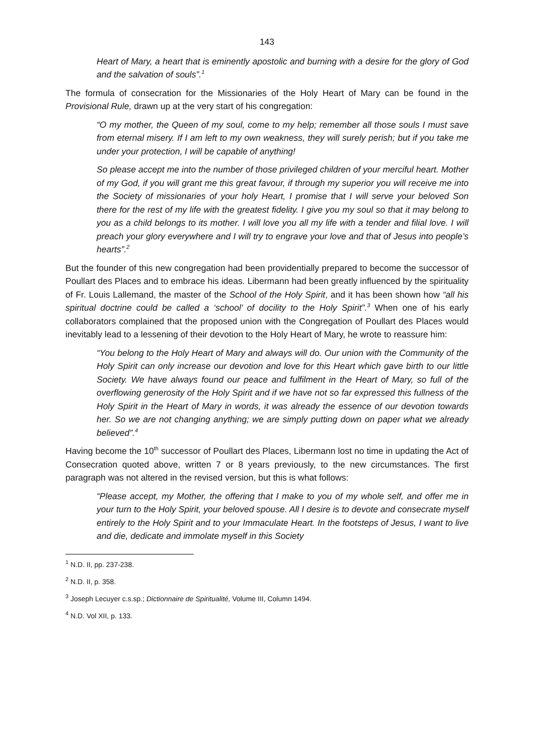143
Heart of Mary, a heart that is eminently apostolic and burning with a desire for the glory of God and the salvation of souls”.<sup>1</sup>
The formula of consecration for the Missionaries of the Holy Heart of Mary can be found in the Provisional Rule, drawn up at the very start of his congregation:
“O my mother, the Queen of my soul, come to my help; remember all those souls I must save from eternal misery. If I am left to my own weakness, they will surely perish; but if you take me under your protection, I will be capable of anything!
So please accept me into the number of those privileged children of your merciful heart. Mother of my God, if you will grant me this great favour, if through my superior you will receive me into the Society of missionaries of your holy Heart, I promise that I will serve your beloved Son there for the rest of my life with the greatest fidelity. I give you my soul so that it may belong to you as a child belongs to its mother. I will love you all my life with a tender and filial love. I will preach your glory everywhere and I will try to engrave your love and that of Jesus into people’s hearts”.<sup>2</sup>
But the founder of this new congregation had been providentially prepared to become the successor of Poullart des Places and to embrace his ideas. Libermann had been greatly influenced by the spirituality of Fr. Louis Lallemand, the master of the School of the Holy Spirit, and it has been shown how “all his spiritual doctrine could be called a ‘school’ of docility to the Holy Spirit”.<sup>3</sup> When one of his early collaborators complained that the proposed union with the Congregation of Poullart des Places would inevitably lead to a lessening of their devotion to the Holy Heart of Mary, he wrote to reassure him:
“You belong to the Holy Heart of Mary and always will do. Our union with the Community of the Holy Spirit can only increase our devotion and love for this Heart which gave birth to our little Society. We have always found our peace and fulfilment in the Heart of Mary, so full of the overflowing generosity of the Holy Spirit and if we have not so far expressed this fullness of the Holy Spirit in the Heart of Mary in words, it was already the essence of our devotion towards her. So we are not changing anything; we are simply putting down on paper what we already believed”.<sup>4</sup>
Having become the 10<sup>th</sup> successor of Poullart des Places, Libermann lost no time in updating the Act of Consecration quoted above, written 7 or 8 years previously, to the new circumstances. The first paragraph was not altered in the revised version, but this is what follows:
“Please accept, my Mother, the offering that I make to you of my whole self, and offer me in your turn to the Holy Spirit, your beloved spouse. All I desire is to devote and consecrate myself entirely to the Holy Spirit and to your Immaculate Heart. In the footsteps of Jesus, I want to live and die, dedicate and immolate myself in this Society
<sup>1</sup> N.D. II, pp. 237-238.
<sup>2</sup> N.D. II, p. 358.
<sup>3</sup> Joseph Lecuyer c.s.sp.; Dictionnaire de Spiritualité, Volume III, Column 1494.
<sup>4</sup> N.D. Vol XII, p. 133.